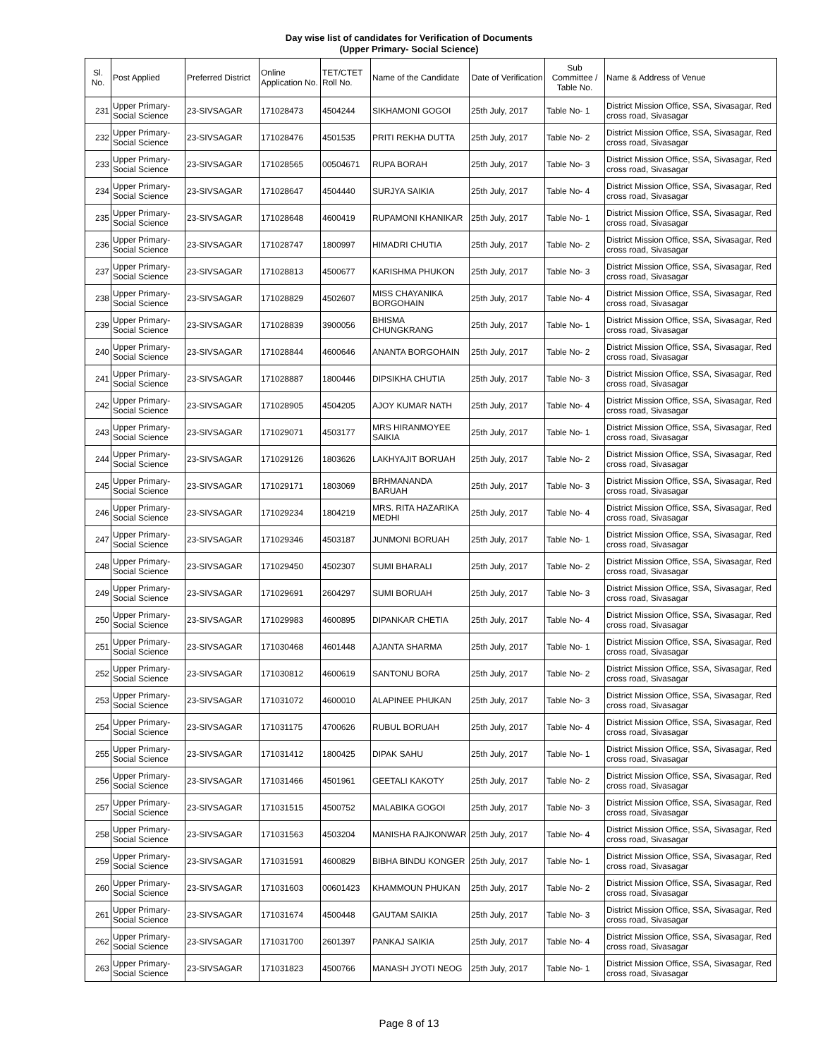Day wise list of candidates for Verification of Documents
(Upper Primary- Social Science)
| Sl. No. | Post Applied | Preferred District | Online Application No. | TET/CTET Roll No. | Name of the Candidate | Date of Verification | Sub Committee / Table No. | Name & Address of Venue |
| --- | --- | --- | --- | --- | --- | --- | --- | --- |
| 231 | Upper Primary-Social Science | 23-SIVSAGAR | 171028473 | 4504244 | SIKHAMONI GOGOI | 25th July, 2017 | Table No- 1 | District Mission Office, SSA, Sivasagar, Red cross road, Sivasagar |
| 232 | Upper Primary-Social Science | 23-SIVSAGAR | 171028476 | 4501535 | PRITI REKHA DUTTA | 25th July, 2017 | Table No- 2 | District Mission Office, SSA, Sivasagar, Red cross road, Sivasagar |
| 233 | Upper Primary-Social Science | 23-SIVSAGAR | 171028565 | 00504671 | RUPA BORAH | 25th July, 2017 | Table No- 3 | District Mission Office, SSA, Sivasagar, Red cross road, Sivasagar |
| 234 | Upper Primary-Social Science | 23-SIVSAGAR | 171028647 | 4504440 | SURJYA SAIKIA | 25th July, 2017 | Table No- 4 | District Mission Office, SSA, Sivasagar, Red cross road, Sivasagar |
| 235 | Upper Primary-Social Science | 23-SIVSAGAR | 171028648 | 4600419 | RUPAMONI KHANIKAR | 25th July, 2017 | Table No- 1 | District Mission Office, SSA, Sivasagar, Red cross road, Sivasagar |
| 236 | Upper Primary-Social Science | 23-SIVSAGAR | 171028747 | 1800997 | HIMADRI CHUTIA | 25th July, 2017 | Table No- 2 | District Mission Office, SSA, Sivasagar, Red cross road, Sivasagar |
| 237 | Upper Primary-Social Science | 23-SIVSAGAR | 171028813 | 4500677 | KARISHMA PHUKON | 25th July, 2017 | Table No- 3 | District Mission Office, SSA, Sivasagar, Red cross road, Sivasagar |
| 238 | Upper Primary-Social Science | 23-SIVSAGAR | 171028829 | 4502607 | MISS CHAYANIKA BORGOHAIN | 25th July, 2017 | Table No- 4 | District Mission Office, SSA, Sivasagar, Red cross road, Sivasagar |
| 239 | Upper Primary-Social Science | 23-SIVSAGAR | 171028839 | 3900056 | BHISMA CHUNGKRANG | 25th July, 2017 | Table No- 1 | District Mission Office, SSA, Sivasagar, Red cross road, Sivasagar |
| 240 | Upper Primary-Social Science | 23-SIVSAGAR | 171028844 | 4600646 | ANANTA BORGOHAIN | 25th July, 2017 | Table No- 2 | District Mission Office, SSA, Sivasagar, Red cross road, Sivasagar |
| 241 | Upper Primary-Social Science | 23-SIVSAGAR | 171028887 | 1800446 | DIPSIKHA CHUTIA | 25th July, 2017 | Table No- 3 | District Mission Office, SSA, Sivasagar, Red cross road, Sivasagar |
| 242 | Upper Primary-Social Science | 23-SIVSAGAR | 171028905 | 4504205 | AJOY KUMAR NATH | 25th July, 2017 | Table No- 4 | District Mission Office, SSA, Sivasagar, Red cross road, Sivasagar |
| 243 | Upper Primary-Social Science | 23-SIVSAGAR | 171029071 | 4503177 | MRS HIRANMOYEE SAIKIA | 25th July, 2017 | Table No- 1 | District Mission Office, SSA, Sivasagar, Red cross road, Sivasagar |
| 244 | Upper Primary-Social Science | 23-SIVSAGAR | 171029126 | 1803626 | LAKHYAJIT BORUAH | 25th July, 2017 | Table No- 2 | District Mission Office, SSA, Sivasagar, Red cross road, Sivasagar |
| 245 | Upper Primary-Social Science | 23-SIVSAGAR | 171029171 | 1803069 | BRHMANANDA BARUAH | 25th July, 2017 | Table No- 3 | District Mission Office, SSA, Sivasagar, Red cross road, Sivasagar |
| 246 | Upper Primary-Social Science | 23-SIVSAGAR | 171029234 | 1804219 | MRS. RITA HAZARIKA MEDHI | 25th July, 2017 | Table No- 4 | District Mission Office, SSA, Sivasagar, Red cross road, Sivasagar |
| 247 | Upper Primary-Social Science | 23-SIVSAGAR | 171029346 | 4503187 | JUNMONI BORUAH | 25th July, 2017 | Table No- 1 | District Mission Office, SSA, Sivasagar, Red cross road, Sivasagar |
| 248 | Upper Primary-Social Science | 23-SIVSAGAR | 171029450 | 4502307 | SUMI BHARALI | 25th July, 2017 | Table No- 2 | District Mission Office, SSA, Sivasagar, Red cross road, Sivasagar |
| 249 | Upper Primary-Social Science | 23-SIVSAGAR | 171029691 | 2604297 | SUMI BORUAH | 25th July, 2017 | Table No- 3 | District Mission Office, SSA, Sivasagar, Red cross road, Sivasagar |
| 250 | Upper Primary-Social Science | 23-SIVSAGAR | 171029983 | 4600895 | DIPANKAR CHETIA | 25th July, 2017 | Table No- 4 | District Mission Office, SSA, Sivasagar, Red cross road, Sivasagar |
| 251 | Upper Primary-Social Science | 23-SIVSAGAR | 171030468 | 4601448 | AJANTA SHARMA | 25th July, 2017 | Table No- 1 | District Mission Office, SSA, Sivasagar, Red cross road, Sivasagar |
| 252 | Upper Primary-Social Science | 23-SIVSAGAR | 171030812 | 4600619 | SANTONU BORA | 25th July, 2017 | Table No- 2 | District Mission Office, SSA, Sivasagar, Red cross road, Sivasagar |
| 253 | Upper Primary-Social Science | 23-SIVSAGAR | 171031072 | 4600010 | ALAPINEE PHUKAN | 25th July, 2017 | Table No- 3 | District Mission Office, SSA, Sivasagar, Red cross road, Sivasagar |
| 254 | Upper Primary-Social Science | 23-SIVSAGAR | 171031175 | 4700626 | RUBUL BORUAH | 25th July, 2017 | Table No- 4 | District Mission Office, SSA, Sivasagar, Red cross road, Sivasagar |
| 255 | Upper Primary-Social Science | 23-SIVSAGAR | 171031412 | 1800425 | DIPAK SAHU | 25th July, 2017 | Table No- 1 | District Mission Office, SSA, Sivasagar, Red cross road, Sivasagar |
| 256 | Upper Primary-Social Science | 23-SIVSAGAR | 171031466 | 4501961 | GEETALI KAKOTY | 25th July, 2017 | Table No- 2 | District Mission Office, SSA, Sivasagar, Red cross road, Sivasagar |
| 257 | Upper Primary-Social Science | 23-SIVSAGAR | 171031515 | 4500752 | MALABIKA GOGOI | 25th July, 2017 | Table No- 3 | District Mission Office, SSA, Sivasagar, Red cross road, Sivasagar |
| 258 | Upper Primary-Social Science | 23-SIVSAGAR | 171031563 | 4503204 | MANISHA RAJKONWAR | 25th July, 2017 | Table No- 4 | District Mission Office, SSA, Sivasagar, Red cross road, Sivasagar |
| 259 | Upper Primary-Social Science | 23-SIVSAGAR | 171031591 | 4600829 | BIBHA BINDU KONGER | 25th July, 2017 | Table No- 1 | District Mission Office, SSA, Sivasagar, Red cross road, Sivasagar |
| 260 | Upper Primary-Social Science | 23-SIVSAGAR | 171031603 | 00601423 | KHAMMOUN PHUKAN | 25th July, 2017 | Table No- 2 | District Mission Office, SSA, Sivasagar, Red cross road, Sivasagar |
| 261 | Upper Primary-Social Science | 23-SIVSAGAR | 171031674 | 4500448 | GAUTAM SAIKIA | 25th July, 2017 | Table No- 3 | District Mission Office, SSA, Sivasagar, Red cross road, Sivasagar |
| 262 | Upper Primary-Social Science | 23-SIVSAGAR | 171031700 | 2601397 | PANKAJ SAIKIA | 25th July, 2017 | Table No- 4 | District Mission Office, SSA, Sivasagar, Red cross road, Sivasagar |
| 263 | Upper Primary-Social Science | 23-SIVSAGAR | 171031823 | 4500766 | MANASH JYOTI NEOG | 25th July, 2017 | Table No- 1 | District Mission Office, SSA, Sivasagar, Red cross road, Sivasagar |
Page 8 of 13